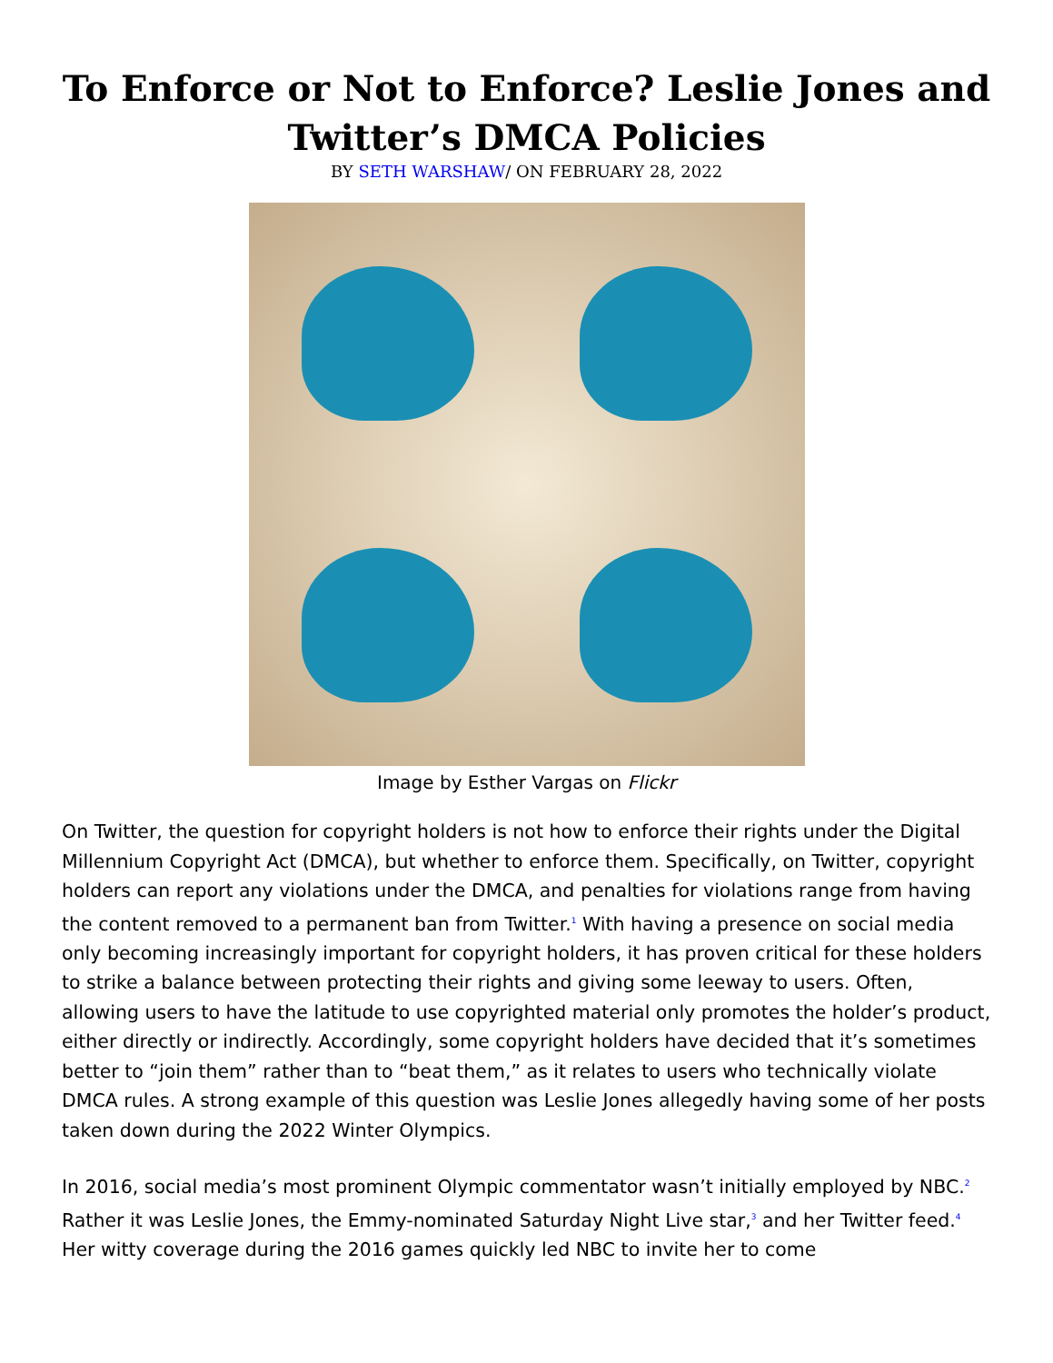To Enforce or Not to Enforce? Leslie Jones and Twitter’s DMCA Policies
BY SETH WARSHAW/ ON FEBRUARY 28, 2022
Image by Esther Vargas on Flickr
On Twitter, the question for copyright holders is not how to enforce their rights under the Digital Millennium Copyright Act (DMCA), but whether to enforce them. Specifically, on Twitter, copyright holders can report any violations under the DMCA, and penalties for violations range from having the content removed to a permanent ban from Twitter.<sup>1</sup> With having a presence on social media only becoming increasingly important for copyright holders, it has proven critical for these holders to strike a balance between protecting their rights and giving some leeway to users. Often, allowing users to have the latitude to use copyrighted material only promotes the holder’s product, either directly or indirectly. Accordingly, some copyright holders have decided that it’s sometimes better to “join them” rather than to “beat them,” as it relates to users who technically violate DMCA rules. A strong example of this question was Leslie Jones allegedly having some of her posts taken down during the 2022 Winter Olympics.
In 2016, social media’s most prominent Olympic commentator wasn’t initially employed by NBC.<sup>2</sup> Rather it was Leslie Jones, the Emmy-nominated Saturday Night Live star,<sup>3</sup> and her Twitter feed.<sup>4</sup> Her witty coverage during the 2016 games quickly led NBC to invite her to come